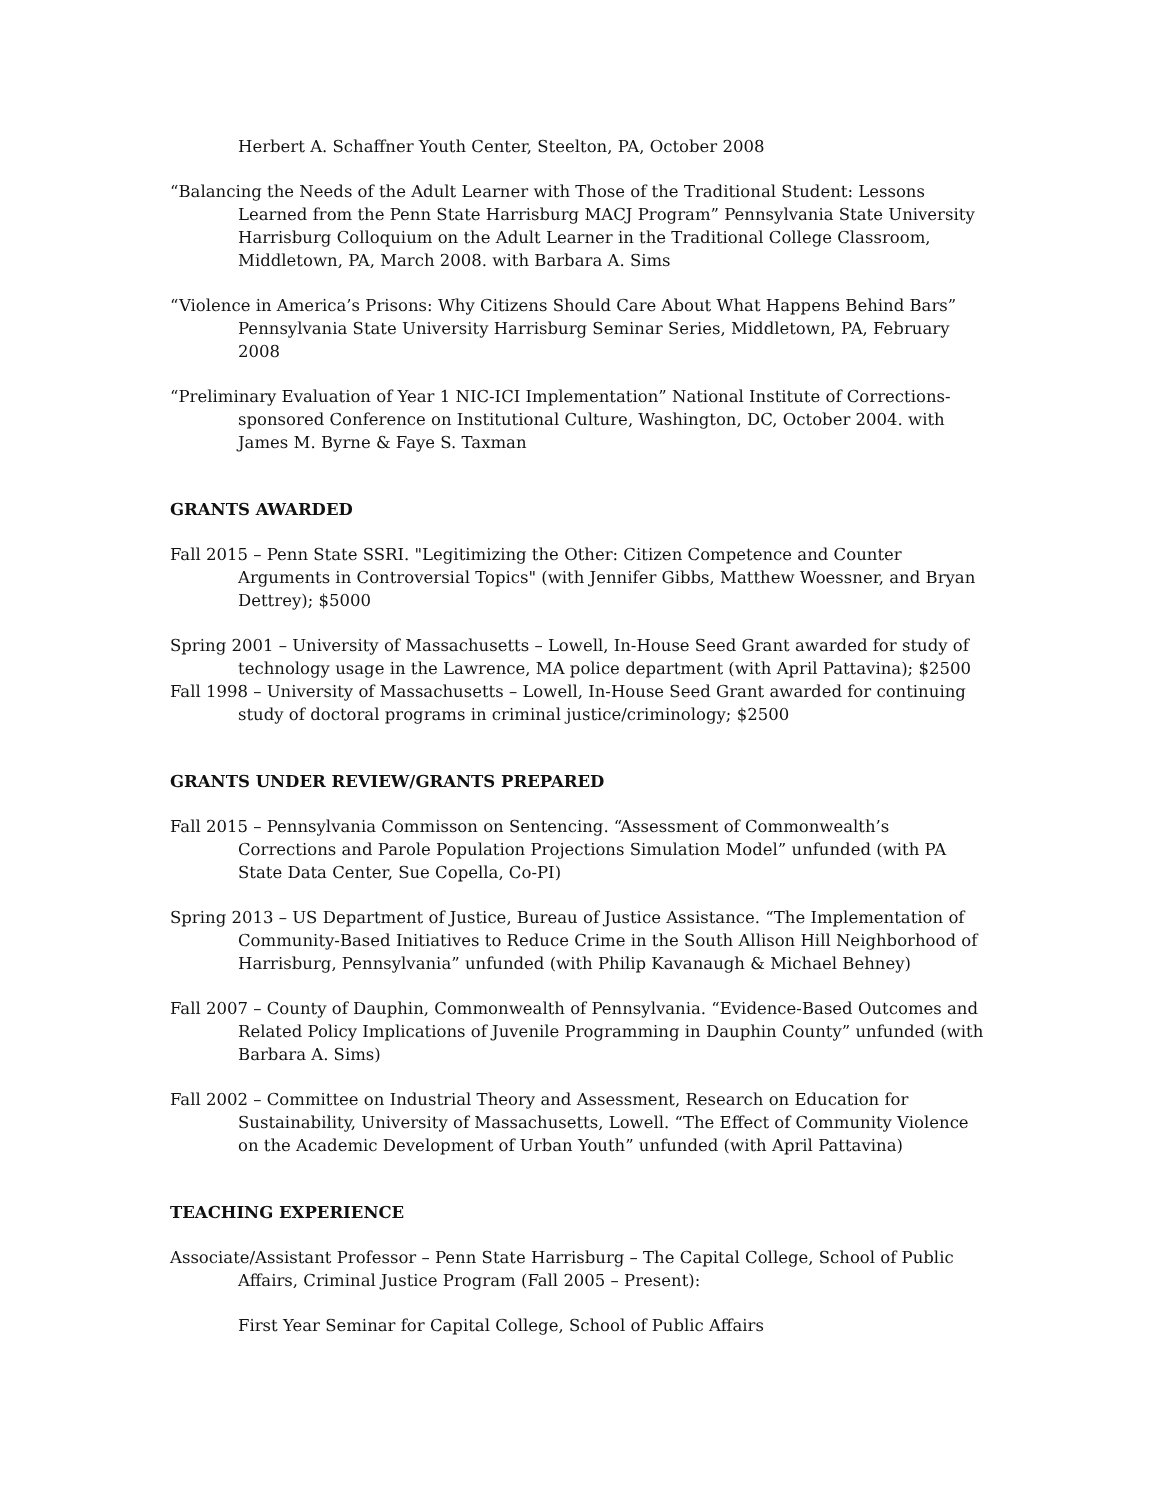Herbert A. Schaffner Youth Center, Steelton, PA, October 2008
“Balancing the Needs of the Adult Learner with Those of the Traditional Student: Lessons Learned from the Penn State Harrisburg MACJ Program” Pennsylvania State University Harrisburg Colloquium on the Adult Learner in the Traditional College Classroom, Middletown, PA, March 2008. with Barbara A. Sims
“Violence in America’s Prisons: Why Citizens Should Care About What Happens Behind Bars” Pennsylvania State University Harrisburg Seminar Series, Middletown, PA, February 2008
“Preliminary Evaluation of Year 1 NIC-ICI Implementation” National Institute of Corrections-sponsored Conference on Institutional Culture, Washington, DC, October 2004. with James M. Byrne & Faye S. Taxman
GRANTS AWARDED
Fall 2015 – Penn State SSRI. "Legitimizing the Other: Citizen Competence and Counter Arguments in Controversial Topics" (with Jennifer Gibbs, Matthew Woessner, and Bryan Dettrey); $5000
Spring 2001 – University of Massachusetts – Lowell, In-House Seed Grant awarded for study of technology usage in the Lawrence, MA police department (with April Pattavina); $2500
Fall 1998 – University of Massachusetts – Lowell, In-House Seed Grant awarded for continuing study of doctoral programs in criminal justice/criminology; $2500
GRANTS UNDER REVIEW/GRANTS PREPARED
Fall 2015 – Pennsylvania Commisson on Sentencing. “Assessment of Commonwealth’s Corrections and Parole Population Projections Simulation Model” unfunded (with PA State Data Center, Sue Copella, Co-PI)
Spring 2013 – US Department of Justice, Bureau of Justice Assistance. “The Implementation of Community-Based Initiatives to Reduce Crime in the South Allison Hill Neighborhood of Harrisburg, Pennsylvania” unfunded (with Philip Kavanaugh & Michael Behney)
Fall 2007 – County of Dauphin, Commonwealth of Pennsylvania. “Evidence-Based Outcomes and Related Policy Implications of Juvenile Programming in Dauphin County” unfunded (with Barbara A. Sims)
Fall 2002 – Committee on Industrial Theory and Assessment, Research on Education for Sustainability, University of Massachusetts, Lowell. “The Effect of Community Violence on the Academic Development of Urban Youth” unfunded (with April Pattavina)
TEACHING EXPERIENCE
Associate/Assistant Professor – Penn State Harrisburg – The Capital College, School of Public Affairs, Criminal Justice Program (Fall 2005 – Present):
First Year Seminar for Capital College, School of Public Affairs